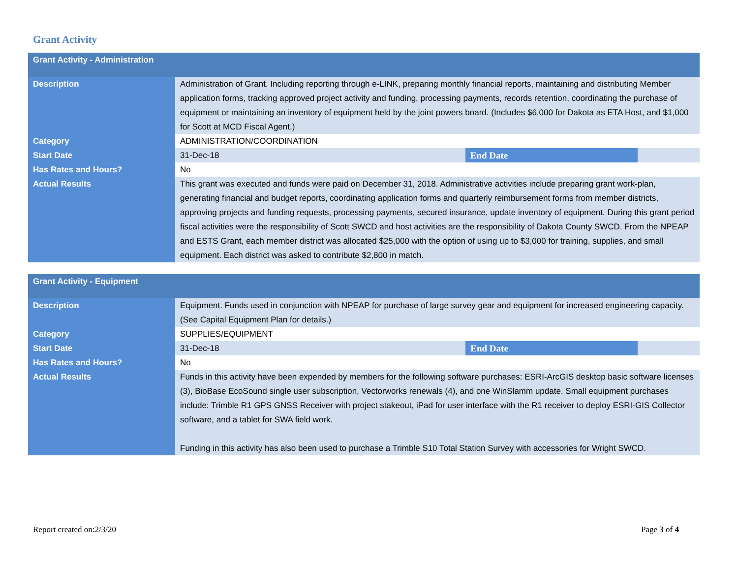Grant Activity
| Grant Activity - Administration | | | |
| --- | --- | --- | --- |
| Description | Administration of Grant. Including reporting through e-LINK, preparing monthly financial reports, maintaining and distributing Member application forms, tracking approved project activity and funding, processing payments, records retention, coordinating the purchase of equipment or maintaining an inventory of equipment held by the joint powers board. (Includes $6,000 for Dakota as ETA Host, and $1,000 for Scott at MCD Fiscal Agent.) | | |
| Category | ADMINISTRATION/COORDINATION | | |
| Start Date | 31-Dec-18 | End Date | |
| Has Rates and Hours? | No | | |
| Actual Results | This grant was executed and funds were paid on December 31, 2018. Administrative activities include preparing grant work-plan, generating financial and budget reports, coordinating application forms and quarterly reimbursement forms from member districts, approving projects and funding requests, processing payments, secured insurance, update inventory of equipment. During this grant period fiscal activities were the responsibility of Scott SWCD and host activities are the responsibility of Dakota County SWCD. From the NPEAP and ESTS Grant, each member district was allocated $25,000 with the option of using up to $3,000 for training, supplies, and small equipment. Each district was asked to contribute $2,800 in match. | | |
| Grant Activity - Equipment | | | |
| --- | --- | --- | --- |
| Description | Equipment. Funds used in conjunction with NPEAP for purchase of large survey gear and equipment for increased engineering capacity. (See Capital Equipment Plan for details.) | | |
| Category | SUPPLIES/EQUIPMENT | | |
| Start Date | 31-Dec-18 | End Date | |
| Has Rates and Hours? | No | | |
| Actual Results | Funds in this activity have been expended by members for the following software purchases: ESRI-ArcGIS desktop basic software licenses (3), BioBase EcoSound single user subscription, Vectorworks renewals (4), and one WinSlamm update. Small equipment purchases include: Trimble R1 GPS GNSS Receiver with project stakeout, iPad for user interface with the R1 receiver to deploy ESRI-GIS Collector software, and a tablet for SWA field work. Funding in this activity has also been used to purchase a Trimble S10 Total Station Survey with accessories for Wright SWCD. | | |
Report created on:2/3/20 Page 3 of 4